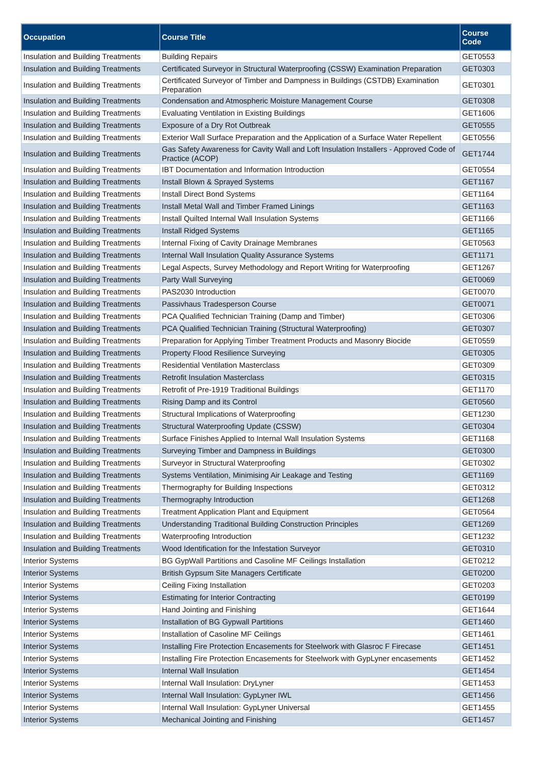| Occupation | Course Title | Course Code |
| --- | --- | --- |
| Insulation and Building Treatments | Building Repairs | GET0553 |
| Insulation and Building Treatments | Certificated Surveyor in Structural Waterproofing (CSSW) Examination Preparation | GET0303 |
| Insulation and Building Treatments | Certificated Surveyor of Timber and Dampness in Buildings (CSTDB) Examination Preparation | GET0301 |
| Insulation and Building Treatments | Condensation and Atmospheric Moisture Management Course | GET0308 |
| Insulation and Building Treatments | Evaluating Ventilation in Existing Buildings | GET1606 |
| Insulation and Building Treatments | Exposure of a Dry Rot Outbreak | GET0555 |
| Insulation and Building Treatments | Exterior Wall Surface Preparation and the Application of a Surface Water Repellent | GET0556 |
| Insulation and Building Treatments | Gas Safety Awareness for Cavity Wall and Loft Insulation Installers - Approved Code of Practice (ACOP) | GET1744 |
| Insulation and Building Treatments | IBT Documentation and Information Introduction | GET0554 |
| Insulation and Building Treatments | Install Blown & Sprayed Systems | GET1167 |
| Insulation and Building Treatments | Install Direct Bond Systems | GET1164 |
| Insulation and Building Treatments | Install Metal Wall and Timber Framed Linings | GET1163 |
| Insulation and Building Treatments | Install Quilted Internal Wall Insulation Systems | GET1166 |
| Insulation and Building Treatments | Install Ridged Systems | GET1165 |
| Insulation and Building Treatments | Internal Fixing of Cavity Drainage Membranes | GET0563 |
| Insulation and Building Treatments | Internal Wall Insulation Quality Assurance Systems | GET1171 |
| Insulation and Building Treatments | Legal Aspects, Survey Methodology and Report Writing for Waterproofing | GET1267 |
| Insulation and Building Treatments | Party Wall Surveying | GET0069 |
| Insulation and Building Treatments | PAS2030 Introduction | GET0070 |
| Insulation and Building Treatments | Passivhaus Tradesperson Course | GET0071 |
| Insulation and Building Treatments | PCA Qualified Technician Training (Damp and Timber) | GET0306 |
| Insulation and Building Treatments | PCA Qualified Technician Training (Structural Waterproofing) | GET0307 |
| Insulation and Building Treatments | Preparation for Applying Timber Treatment Products and Masonry Biocide | GET0559 |
| Insulation and Building Treatments | Property Flood Resilience Surveying | GET0305 |
| Insulation and Building Treatments | Residential Ventilation Masterclass | GET0309 |
| Insulation and Building Treatments | Retrofit Insulation Masterclass | GET0315 |
| Insulation and Building Treatments | Retrofit of Pre-1919 Traditional Buildings | GET1170 |
| Insulation and Building Treatments | Rising Damp and its Control | GET0560 |
| Insulation and Building Treatments | Structural Implications of Waterproofing | GET1230 |
| Insulation and Building Treatments | Structural Waterproofing Update (CSSW) | GET0304 |
| Insulation and Building Treatments | Surface Finishes Applied to Internal Wall Insulation Systems | GET1168 |
| Insulation and Building Treatments | Surveying Timber and Dampness in Buildings | GET0300 |
| Insulation and Building Treatments | Surveyor in Structural Waterproofing | GET0302 |
| Insulation and Building Treatments | Systems Ventilation, Minimising Air Leakage and Testing | GET1169 |
| Insulation and Building Treatments | Thermography for Building Inspections | GET0312 |
| Insulation and Building Treatments | Thermography Introduction | GET1268 |
| Insulation and Building Treatments | Treatment Application Plant and Equipment | GET0564 |
| Insulation and Building Treatments | Understanding Traditional Building Construction Principles | GET1269 |
| Insulation and Building Treatments | Waterproofing Introduction | GET1232 |
| Insulation and Building Treatments | Wood Identification for the Infestation Surveyor | GET0310 |
| Interior Systems | BG GypWall Partitions and Casoline MF Ceilings Installation | GET0212 |
| Interior Systems | British Gypsum Site Managers Certificate | GET0200 |
| Interior Systems | Ceiling Fixing Installation | GET0203 |
| Interior Systems | Estimating for Interior Contracting | GET0199 |
| Interior Systems | Hand Jointing and Finishing | GET1644 |
| Interior Systems | Installation of BG Gypwall Partitions | GET1460 |
| Interior Systems | Installation of Casoline MF Ceilings | GET1461 |
| Interior Systems | Installing Fire Protection Encasements for Steelwork with Glasroc F Firecase | GET1451 |
| Interior Systems | Installing Fire Protection Encasements for Steelwork with GypLyner encasements | GET1452 |
| Interior Systems | Internal Wall Insulation | GET1454 |
| Interior Systems | Internal Wall Insulation: DryLyner | GET1453 |
| Interior Systems | Internal Wall Insulation: GypLyner IWL | GET1456 |
| Interior Systems | Internal Wall Insulation: GypLyner Universal | GET1455 |
| Interior Systems | Mechanical Jointing and Finishing | GET1457 |